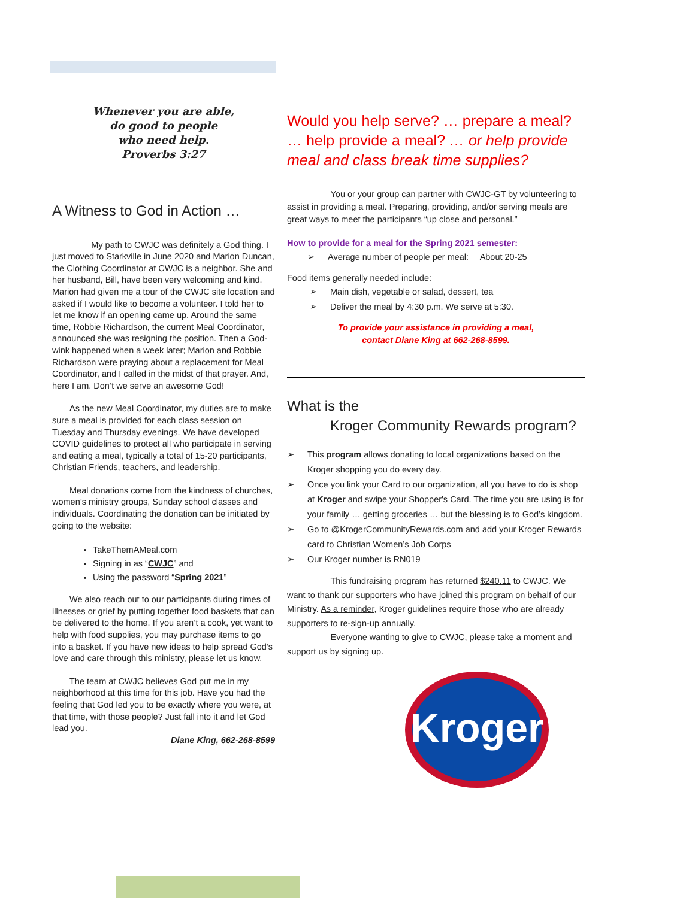Whenever you are able,
do good to people
who need help.
Proverbs 3:27
A Witness to God in Action …
     My path to CWJC was definitely a God thing. I just moved to Starkville in June 2020 and Marion Duncan, the Clothing Coordinator at CWJC is a neighbor. She and her husband, Bill, have been very welcoming and kind. Marion had given me a tour of the CWJC site location and asked if I would like to become a volunteer. I told her to let me know if an opening came up. Around the same time, Robbie Richardson, the current Meal Coordinator, announced she was resigning the position. Then a God-wink happened when a week later; Marion and Robbie Richardson were praying about a replacement for Meal Coordinator, and I called in the midst of that prayer. And, here I am. Don’t we serve an awesome God!
  As the new Meal Coordinator, my duties are to make sure a meal is provided for each class session on Tuesday and Thursday evenings. We have developed COVID guidelines to protect all who participate in serving and eating a meal, typically a total of 15-20 participants, Christian Friends, teachers, and leadership.
  Meal donations come from the kindness of churches, women’s ministry groups, Sunday school classes and individuals. Coordinating the donation can be initiated by going to the website:
TakeThemAMeal.com
Signing in as “CWJC” and
Using the password “Spring 2021”
  We also reach out to our participants during times of illnesses or grief by putting together food baskets that can be delivered to the home. If you aren’t a cook, yet want to help with food supplies, you may purchase items to go into a basket. If you have new ideas to help spread God’s love and care through this ministry, please let us know.
  The team at CWJC believes God put me in my neighborhood at this time for this job. Have you had the feeling that God led you to be exactly where you were, at that time, with those people? Just fall into it and let God lead you.
Diane King, 662-268-8599
Would you help serve? … prepare a meal? … help provide a meal? … or help provide meal and class break time supplies?
     You or your group can partner with CWJC-GT by volunteering to assist in providing a meal. Preparing, providing, and/or serving meals are great ways to meet the participants “up close and personal.”
How to provide for a meal for the Spring 2021 semester:
➢ Average number of people per meal:  About 20-25
Food items generally needed include:
➢ Main dish, vegetable or salad, dessert, tea
➢ Deliver the meal by 4:30 p.m. We serve at 5:30.
To provide your assistance in providing a meal,
contact Diane King at 662-268-8599.
What is the
   Kroger Community Rewards program?
➢ This program allows donating to local organizations based on the Kroger shopping you do every day.
➢ Once you link your Card to our organization, all you have to do is shop at Kroger and swipe your Shopper's Card. The time you are using is for your family … getting groceries … but the blessing is to God’s kingdom.
➢ Go to @KrogerCommunityRewards.com and add your Kroger Rewards card to Christian Women’s Job Corps
➢ Our Kroger number is RN019
     This fundraising program has returned $240.11 to CWJC. We want to thank our supporters who have joined this program on behalf of our Ministry. As a reminder, Kroger guidelines require those who are already supporters to re-sign-up annually.
     Everyone wanting to give to CWJC, please take a moment and support us by signing up.
Kroger